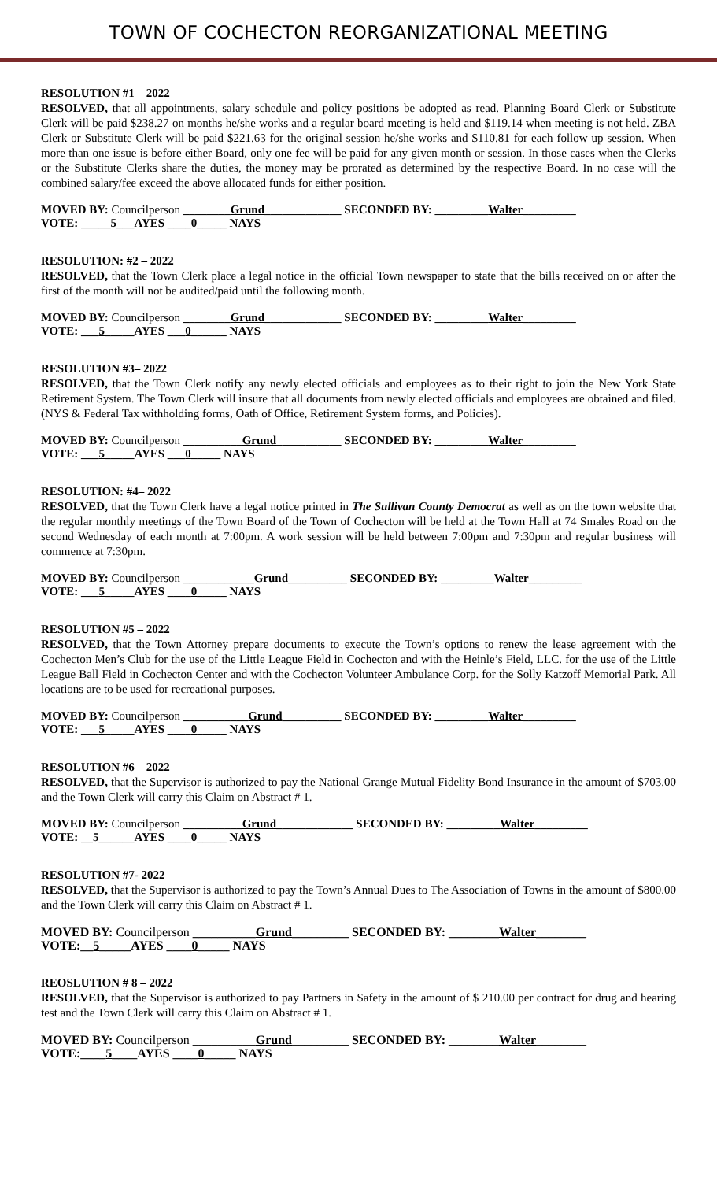TOWN OF COCHECTON REORGANIZATIONAL MEETING
RESOLUTION #1 – 2022
RESOLVED, that all appointments, salary schedule and policy positions be adopted as read. Planning Board Clerk or Substitute Clerk will be paid $238.27 on months he/she works and a regular board meeting is held and $119.14 when meeting is not held. ZBA Clerk or Substitute Clerk will be paid $221.63 for the original session he/she works and $110.81 for each follow up session. When more than one issue is before either Board, only one fee will be paid for any given month or session. In those cases when the Clerks or the Substitute Clerks share the duties, the money may be prorated as determined by the respective Board. In no case will the combined salary/fee exceed the above allocated funds for either position.
MOVED BY: Councilperson ________Grund_____________ SECONDED BY: _________Walter_________
VOTE: _____5___AYES ____0_____ NAYS
RESOLUTION: #2 – 2022
RESOLVED, that the Town Clerk place a legal notice in the official Town newspaper to state that the bills received on or after the first of the month will not be audited/paid until the following month.
MOVED BY: Councilperson ________Grund_____________ SECONDED BY: _________Walter_________
VOTE: ___5_____AYES ___0______ NAYS
RESOLUTION #3– 2022
RESOLVED, that the Town Clerk notify any newly elected officials and employees as to their right to join the New York State Retirement System. The Town Clerk will insure that all documents from newly elected officials and employees are obtained and filed. (NYS & Federal Tax withholding forms, Oath of Office, Retirement System forms, and Policies).
MOVED BY: Councilperson __________Grund___________ SECONDED BY: _________Walter_________
VOTE: ___5_____AYES ___0_____ NAYS
RESOLUTION: #4– 2022
RESOLVED, that the Town Clerk have a legal notice printed in The Sullivan County Democrat as well as on the town website that the regular monthly meetings of the Town Board of the Town of Cochecton will be held at the Town Hall at 74 Smales Road on the second Wednesday of each month at 7:00pm. A work session will be held between 7:00pm and 7:30pm and regular business will commence at 7:30pm.
MOVED BY: Councilperson ____________Grund__________ SECONDED BY: _________Walter_________
VOTE: ___5_____AYES ____0_____ NAYS
RESOLUTION #5 – 2022
RESOLVED, that the Town Attorney prepare documents to execute the Town’s options to renew the lease agreement with the Cochecton Men’s Club for the use of the Little League Field in Cochecton and with the Heinle’s Field, LLC. for the use of the Little League Ball Field in Cochecton Center and with the Cochecton Volunteer Ambulance Corp. for the Solly Katzoff Memorial Park. All locations are to be used for recreational purposes.
MOVED BY: Councilperson ___________Grund__________ SECONDED BY: _________Walter_________
VOTE: ___5_____AYES ____0_____ NAYS
RESOLUTION #6 – 2022
RESOLVED, that the Supervisor is authorized to pay the National Grange Mutual Fidelity Bond Insurance in the amount of $703.00 and the Town Clerk will carry this Claim on Abstract # 1.
MOVED BY: Councilperson __________Grund_____________ SECONDED BY: _________Walter_________
VOTE: __5______AYES ____0_____ NAYS
RESOLUTION #7- 2022
RESOLVED, that the Supervisor is authorized to pay the Town’s Annual Dues to The Association of Towns in the amount of $800.00 and the Town Clerk will carry this Claim on Abstract # 1.
MOVED BY: Councilperson __________Grund_________ SECONDED BY: ________Walter________
VOTE:__5_____AYES ____0_____ NAYS
REOSLUTION # 8 – 2022
RESOLVED, that the Supervisor is authorized to pay Partners in Safety in the amount of $ 210.00 per contract for drug and hearing test and the Town Clerk will carry this Claim on Abstract # 1.
MOVED BY: Councilperson __________Grund_________ SECONDED BY: ________Walter________
VOTE:____5____AYES ____0_____ NAYS